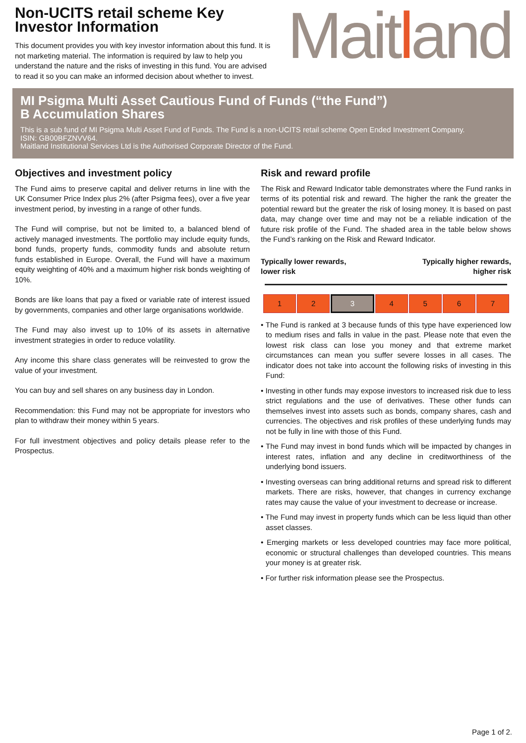Non-UCITS retail scheme Key Investor Information
This document provides you with key investor information about this fund. It is not marketing material. The information is required by law to help you understand the nature and the risks of investing in this fund. You are advised to read it so you can make an informed decision about whether to invest.
Maitland
MI Psigma Multi Asset Cautious Fund of Funds (“the Fund”)
B Accumulation Shares
This is a sub fund of MI Psigma Multi Asset Fund of Funds. The Fund is a non-UCITS retail scheme Open Ended Investment Company.
ISIN: GB00BFZNVV64.
Maitland Institutional Services Ltd is the Authorised Corporate Director of the Fund.
Objectives and investment policy
The Fund aims to preserve capital and deliver returns in line with the UK Consumer Price Index plus 2% (after Psigma fees), over a five year investment period, by investing in a range of other funds.
The Fund will comprise, but not be limited to, a balanced blend of actively managed investments. The portfolio may include equity funds, bond funds, property funds, commodity funds and absolute return funds established in Europe. Overall, the Fund will have a maximum equity weighting of 40% and a maximum higher risk bonds weighting of 10%.
Bonds are like loans that pay a fixed or variable rate of interest issued by governments, companies and other large organisations worldwide.
The Fund may also invest up to 10% of its assets in alternative investment strategies in order to reduce volatility.
Any income this share class generates will be reinvested to grow the value of your investment.
You can buy and sell shares on any business day in London.
Recommendation: this Fund may not be appropriate for investors who plan to withdraw their money within 5 years.
For full investment objectives and policy details please refer to the Prospectus.
Risk and reward profile
The Risk and Reward Indicator table demonstrates where the Fund ranks in terms of its potential risk and reward. The higher the rank the greater the potential reward but the greater the risk of losing money. It is based on past data, may change over time and may not be a reliable indication of the future risk profile of the Fund. The shaded area in the table below shows the Fund’s ranking on the Risk and Reward Indicator.
Typically lower rewards,
lower risk
Typically higher rewards,
higher risk
| 1 | 2 | 3 | 4 | 5 | 6 | 7 |
• The Fund is ranked at 3 because funds of this type have experienced low to medium rises and falls in value in the past. Please note that even the lowest risk class can lose you money and that extreme market circumstances can mean you suffer severe losses in all cases. The indicator does not take into account the following risks of investing in this Fund:
• Investing in other funds may expose investors to increased risk due to less strict regulations and the use of derivatives. These other funds can themselves invest into assets such as bonds, company shares, cash and currencies. The objectives and risk profiles of these underlying funds may not be fully in line with those of this Fund.
• The Fund may invest in bond funds which will be impacted by changes in interest rates, inflation and any decline in creditworthiness of the underlying bond issuers.
• Investing overseas can bring additional returns and spread risk to different markets. There are risks, however, that changes in currency exchange rates may cause the value of your investment to decrease or increase.
• The Fund may invest in property funds which can be less liquid than other asset classes.
• Emerging markets or less developed countries may face more political, economic or structural challenges than developed countries. This means your money is at greater risk.
• For further risk information please see the Prospectus.
Page 1 of 2.